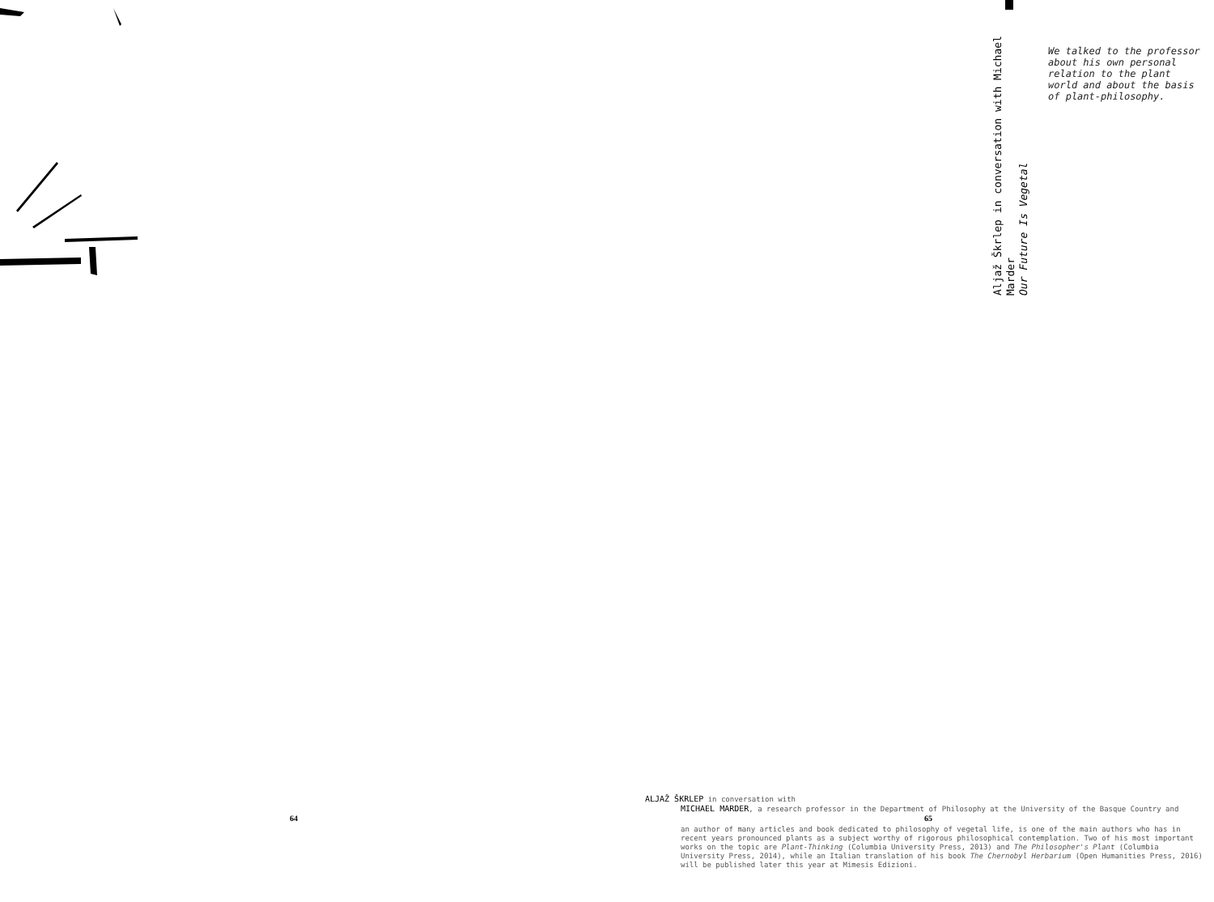Aljaž Škrlep in conversation with Michael Marder
Our Future Is Vegetal
We talked to the professor about his own personal relation to the plant world and about the basis of plant-philosophy.
64
ALJAŽ ŠKRLEP in conversation with
MICHAEL MARDER, a research professor in the Department of Philosophy at the University of the Basque Country and
65
an author of many articles and book dedicated to philosophy of vegetal life, is one of the main authors who has in recent years pronounced plants as a subject worthy of rigorous philosophical contemplation. Two of his most important works on the topic are Plant-Thinking (Columbia University Press, 2013) and The Philosopher's Plant (Columbia University Press, 2014), while an Italian translation of his book The Chernobyl Herbarium (Open Humanities Press, 2016) will be published later this year at Mimesis Edizioni.